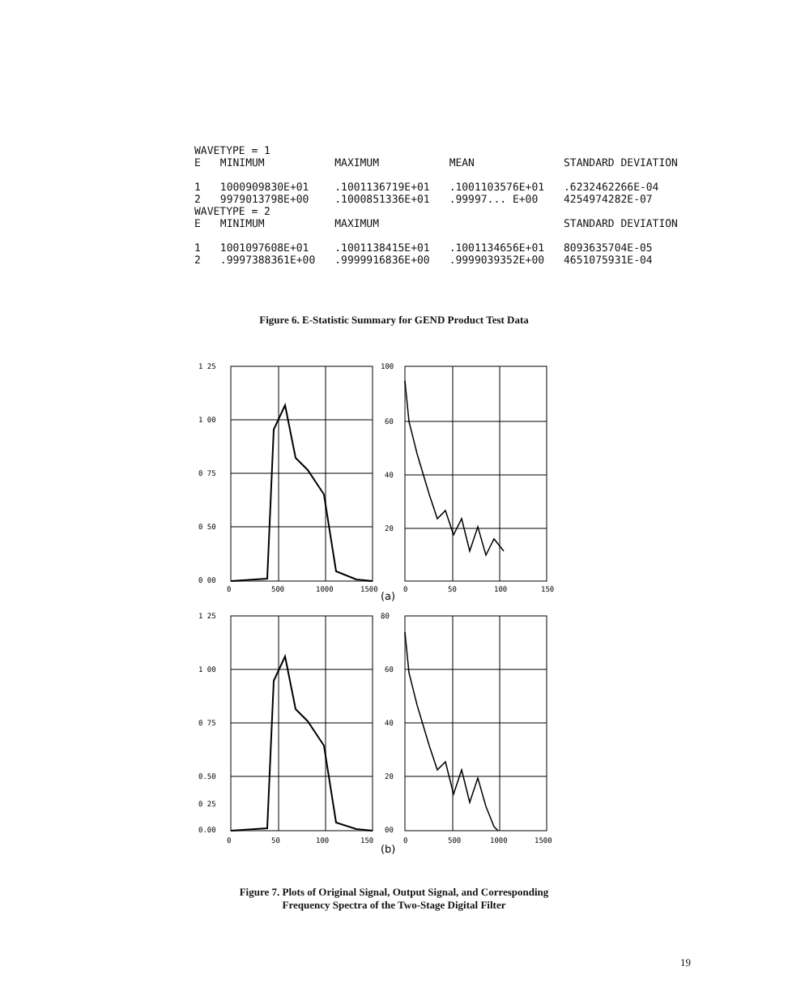| WAVETYPE = 1 | | | | |
| E | MINIMUM | MAXIMUM | MEAN | STANDARD DEVIATION |
| 1 | 1000909830E+01 | .1001136719E+01 | .1001103576E+01 | .6232462266E-04 |
| 2 | 9979013798E+00 | .1000851336E+01 | .99997... E+00 | 4254974282E-07 |
| WAVETYPE = 2 | | | | |
| E | MINIMUM | MAXIMUM | | STANDARD DEVIATION |
| 1 | 1001097608E+01 | .1001138415E+01 | .1001134656E+01 | 8093635704E-05 |
| 2 | .9997388361E+00 | .9999916836E+00 | .9999039352E+00 | 4651075931E-04 |
Figure 6. E-Statistic Summary for GEND Product Test Data
1 25
1 00
0 75
0 50
0 00
0
500
1000
1500
100
60
40
20
0
50
100
150
(a)
1 25
1 00
0 75
0.50
0 25
0.00
0
50
100
150
80
60
40
20
00
0
500
1000
1500
(b)
Figure 7. Plots of Original Signal, Output Signal, and Corresponding
Frequency Spectra of the Two-Stage Digital Filter
19